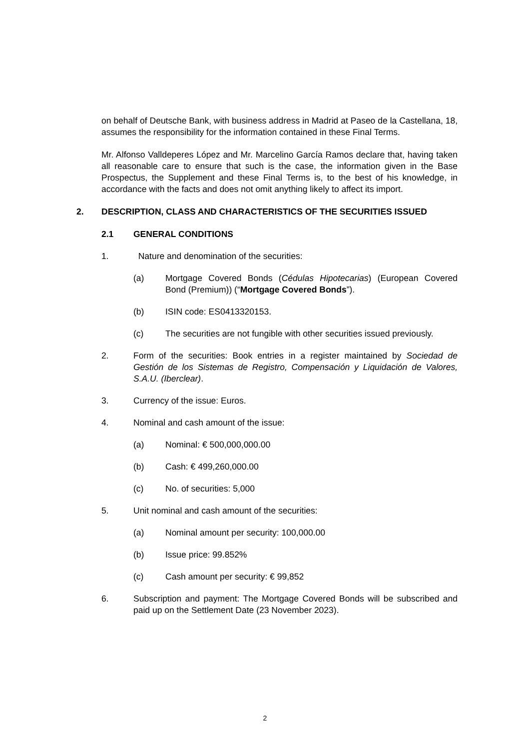on behalf of Deutsche Bank, with business address in Madrid at Paseo de la Castellana, 18, assumes the responsibility for the information contained in these Final Terms.
Mr. Alfonso Valldeperes López and Mr. Marcelino García Ramos declare that, having taken all reasonable care to ensure that such is the case, the information given in the Base Prospectus, the Supplement and these Final Terms is, to the best of his knowledge, in accordance with the facts and does not omit anything likely to affect its import.
2. DESCRIPTION, CLASS AND CHARACTERISTICS OF THE SECURITIES ISSUED
2.1 GENERAL CONDITIONS
1. Nature and denomination of the securities:
(a) Mortgage Covered Bonds (Cédulas Hipotecarias) (European Covered Bond (Premium)) (“Mortgage Covered Bonds”).
(b) ISIN code: ES0413320153.
(c) The securities are not fungible with other securities issued previously.
2. Form of the securities: Book entries in a register maintained by Sociedad de Gestión de los Sistemas de Registro, Compensación y Liquidación de Valores, S.A.U. (Iberclear).
3. Currency of the issue: Euros.
4. Nominal and cash amount of the issue:
(a) Nominal: € 500,000,000.00
(b) Cash: € 499,260,000.00
(c) No. of securities: 5,000
5. Unit nominal and cash amount of the securities:
(a) Nominal amount per security: 100,000.00
(b) Issue price: 99.852%
(c) Cash amount per security: € 99,852
6. Subscription and payment: The Mortgage Covered Bonds will be subscribed and paid up on the Settlement Date (23 November 2023).
2